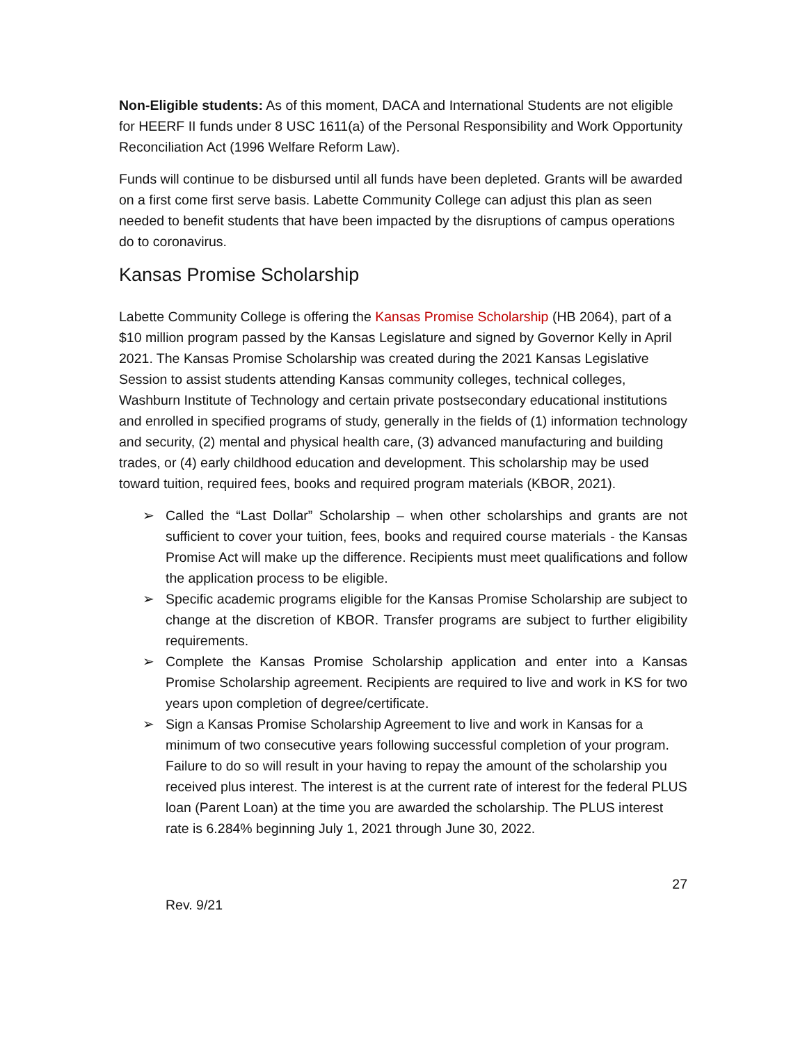Non-Eligible students: As of this moment, DACA and International Students are not eligible for HEERF II funds under 8 USC 1611(a) of the Personal Responsibility and Work Opportunity Reconciliation Act (1996 Welfare Reform Law).
Funds will continue to be disbursed until all funds have been depleted. Grants will be awarded on a first come first serve basis. Labette Community College can adjust this plan as seen needed to benefit students that have been impacted by the disruptions of campus operations do to coronavirus.
Kansas Promise Scholarship
Labette Community College is offering the Kansas Promise Scholarship (HB 2064), part of a $10 million program passed by the Kansas Legislature and signed by Governor Kelly in April 2021. The Kansas Promise Scholarship was created during the 2021 Kansas Legislative Session to assist students attending Kansas community colleges, technical colleges, Washburn Institute of Technology and certain private postsecondary educational institutions and enrolled in specified programs of study, generally in the fields of (1) information technology and security, (2) mental and physical health care, (3) advanced manufacturing and building trades, or (4) early childhood education and development. This scholarship may be used toward tuition, required fees, books and required program materials (KBOR, 2021).
➢ Called the “Last Dollar” Scholarship – when other scholarships and grants are not sufficient to cover your tuition, fees, books and required course materials - the Kansas Promise Act will make up the difference. Recipients must meet qualifications and follow the application process to be eligible.
➢ Specific academic programs eligible for the Kansas Promise Scholarship are subject to change at the discretion of KBOR. Transfer programs are subject to further eligibility requirements.
➢ Complete the Kansas Promise Scholarship application and enter into a Kansas Promise Scholarship agreement. Recipients are required to live and work in KS for two years upon completion of degree/certificate.
➢ Sign a Kansas Promise Scholarship Agreement to live and work in Kansas for a minimum of two consecutive years following successful completion of your program. Failure to do so will result in your having to repay the amount of the scholarship you received plus interest. The interest is at the current rate of interest for the federal PLUS loan (Parent Loan) at the time you are awarded the scholarship. The PLUS interest rate is 6.284% beginning July 1, 2021 through June 30, 2022.
27
Rev. 9/21